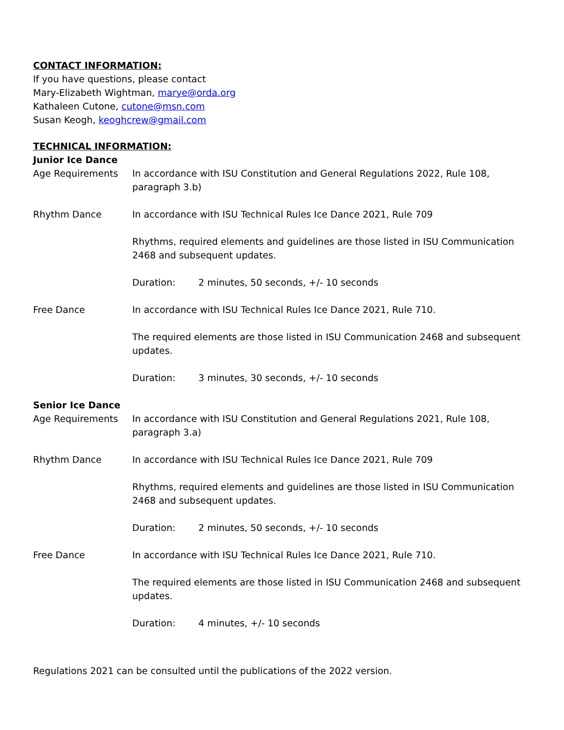CONTACT INFORMATION:
If you have questions, please contact
Mary-Elizabeth Wightman, marye@orda.org
Kathaleen Cutone, cutone@msn.com
Susan Keogh, keoghcrew@gmail.com
TECHNICAL INFORMATION:
Junior Ice Dance
Age Requirements In accordance with ISU Constitution and General Regulations 2022, Rule 108, paragraph 3.b)
Rhythm Dance In accordance with ISU Technical Rules Ice Dance 2021, Rule 709
Rhythms, required elements and guidelines are those listed in ISU Communication 2468 and subsequent updates.
Duration: 2 minutes, 50 seconds, +/- 10 seconds
Free Dance In accordance with ISU Technical Rules Ice Dance 2021, Rule 710.
The required elements are those listed in ISU Communication 2468 and subsequent updates.
Duration: 3 minutes, 30 seconds, +/- 10 seconds
Senior Ice Dance
Age Requirements In accordance with ISU Constitution and General Regulations 2021, Rule 108, paragraph 3.a)
Rhythm Dance In accordance with ISU Technical Rules Ice Dance 2021, Rule 709
Rhythms, required elements and guidelines are those listed in ISU Communication 2468 and subsequent updates.
Duration: 2 minutes, 50 seconds, +/- 10 seconds
Free Dance In accordance with ISU Technical Rules Ice Dance 2021, Rule 710.
The required elements are those listed in ISU Communication 2468 and subsequent updates.
Duration: 4 minutes, +/- 10 seconds
Regulations 2021 can be consulted until the publications of the 2022 version.